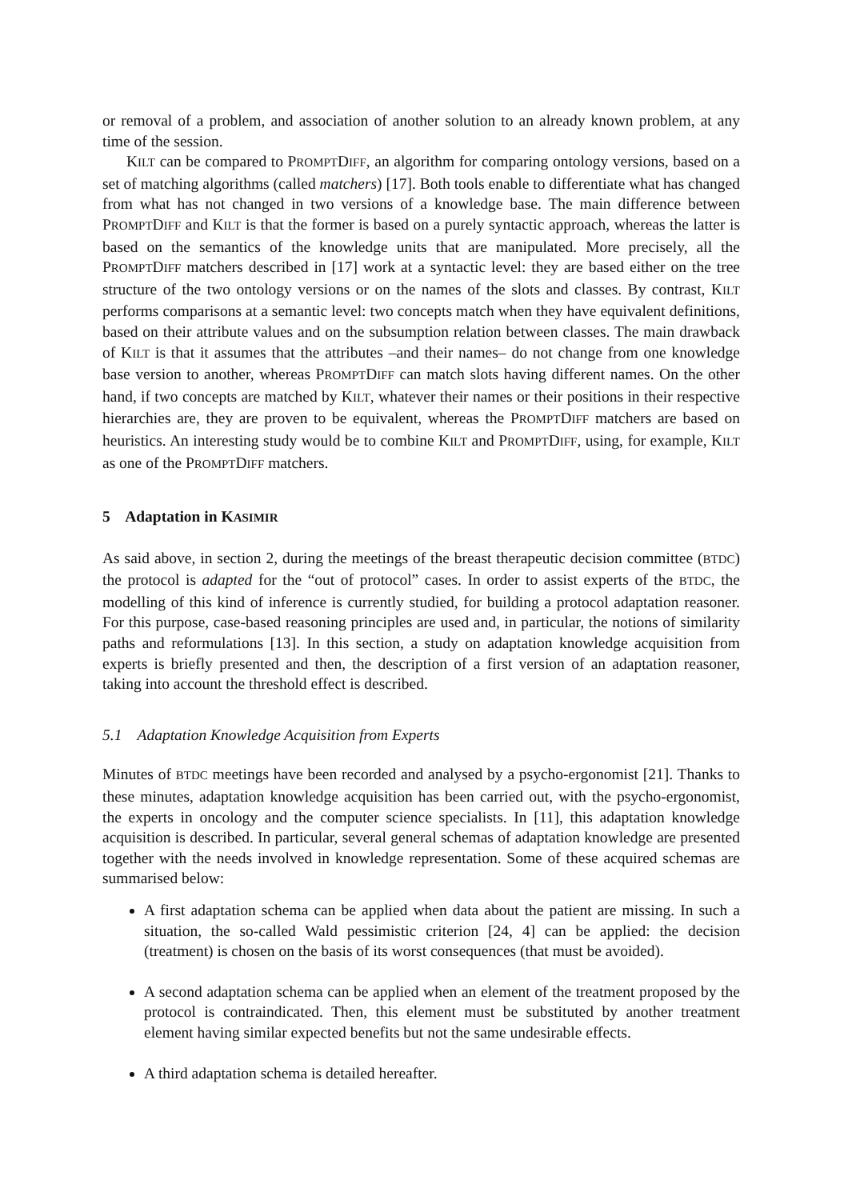or removal of a problem, and association of another solution to an already known problem, at any time of the session.
KILT can be compared to PROMPTDIFF, an algorithm for comparing ontology versions, based on a set of matching algorithms (called matchers) [17]. Both tools enable to differentiate what has changed from what has not changed in two versions of a knowledge base. The main difference between PROMPTDIFF and KILT is that the former is based on a purely syntactic approach, whereas the latter is based on the semantics of the knowledge units that are manipulated. More precisely, all the PROMPTDIFF matchers described in [17] work at a syntactic level: they are based either on the tree structure of the two ontology versions or on the names of the slots and classes. By contrast, KILT performs comparisons at a semantic level: two concepts match when they have equivalent definitions, based on their attribute values and on the subsumption relation between classes. The main drawback of KILT is that it assumes that the attributes –and their names– do not change from one knowledge base version to another, whereas PROMPTDIFF can match slots having different names. On the other hand, if two concepts are matched by KILT, whatever their names or their positions in their respective hierarchies are, they are proven to be equivalent, whereas the PROMPTDIFF matchers are based on heuristics. An interesting study would be to combine KILT and PROMPTDIFF, using, for example, KILT as one of the PROMPTDIFF matchers.
5 Adaptation in KASIMIR
As said above, in section 2, during the meetings of the breast therapeutic decision committee (BTDC) the protocol is adapted for the “out of protocol” cases. In order to assist experts of the BTDC, the modelling of this kind of inference is currently studied, for building a protocol adaptation reasoner. For this purpose, case-based reasoning principles are used and, in particular, the notions of similarity paths and reformulations [13]. In this section, a study on adaptation knowledge acquisition from experts is briefly presented and then, the description of a first version of an adaptation reasoner, taking into account the threshold effect is described.
5.1 Adaptation Knowledge Acquisition from Experts
Minutes of BTDC meetings have been recorded and analysed by a psycho-ergonomist [21]. Thanks to these minutes, adaptation knowledge acquisition has been carried out, with the psycho-ergonomist, the experts in oncology and the computer science specialists. In [11], this adaptation knowledge acquisition is described. In particular, several general schemas of adaptation knowledge are presented together with the needs involved in knowledge representation. Some of these acquired schemas are summarised below:
A first adaptation schema can be applied when data about the patient are missing. In such a situation, the so-called Wald pessimistic criterion [24, 4] can be applied: the decision (treatment) is chosen on the basis of its worst consequences (that must be avoided).
A second adaptation schema can be applied when an element of the treatment proposed by the protocol is contraindicated. Then, this element must be substituted by another treatment element having similar expected benefits but not the same undesirable effects.
A third adaptation schema is detailed hereafter.